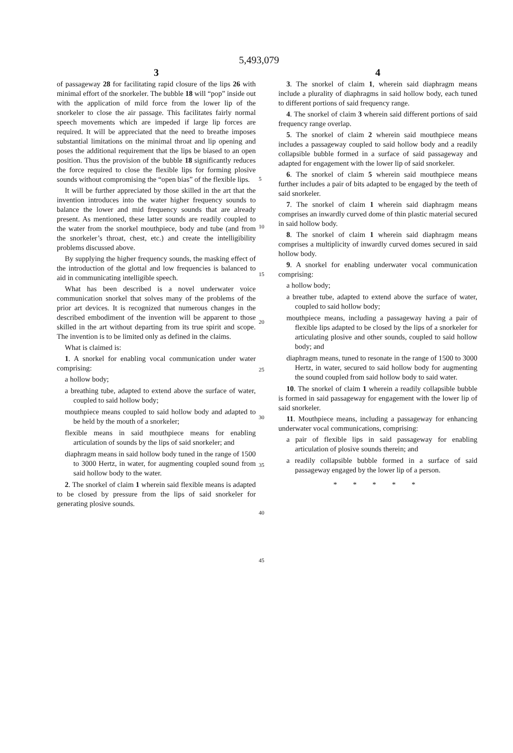5,493,079
3
of passageway 28 for facilitating rapid closure of the lips 26 with minimal effort of the snorkeler. The bubble 18 will “pop” inside out with the application of mild force from the lower lip of the snorkeler to close the air passage. This facilitates fairly normal speech movements which are impeded if large lip forces are required. It will be appreciated that the need to breathe imposes substantial limitations on the minimal throat and lip opening and poses the additional requirement that the lips be biased to an open position. Thus the provision of the bubble 18 significantly reduces the force required to close the flexible lips for forming plosive sounds without compromising the “open bias” of the flexible lips.
It will be further appreciated by those skilled in the art that the invention introduces into the water higher frequency sounds to balance the lower and mid frequency sounds that are already present. As mentioned, these latter sounds are readily coupled to the water from the snorkel mouthpiece, body and tube (and from the snorkeler’s throat, chest, etc.) and create the intelligibility problems discussed above.
By supplying the higher frequency sounds, the masking effect of the introduction of the glottal and low frequencies is balanced to aid in communicating intelligible speech.
What has been described is a novel underwater voice communication snorkel that solves many of the problems of the prior art devices. It is recognized that numerous changes in the described embodiment of the invention will be apparent to those skilled in the art without departing from its true spirit and scope. The invention is to be limited only as defined in the claims.
What is claimed is:
1. A snorkel for enabling vocal communication under water comprising:
a hollow body;
a breathing tube, adapted to extend above the surface of water, coupled to said hollow body;
mouthpiece means coupled to said hollow body and adapted to be held by the mouth of a snorkeler;
flexible means in said mouthpiece means for enabling articulation of sounds by the lips of said snorkeler; and
diaphragm means in said hollow body tuned in the range of 1500 to 3000 Hertz, in water, for augmenting coupled sound from said hollow body to the water.
2. The snorkel of claim 1 wherein said flexible means is adapted to be closed by pressure from the lips of said snorkeler for generating plosive sounds.
5
10
15
20
25
30
35
40
45
4
3. The snorkel of claim 1, wherein said diaphragm means include a plurality of diaphragms in said hollow body, each tuned to different portions of said frequency range.
4. The snorkel of claim 3 wherein said different portions of said frequency range overlap.
5. The snorkel of claim 2 wherein said mouthpiece means includes a passageway coupled to said hollow body and a readily collapsible bubble formed in a surface of said passageway and adapted for engagement with the lower lip of said snorkeler.
6. The snorkel of claim 5 wherein said mouthpiece means further includes a pair of bits adapted to be engaged by the teeth of said snorkeler.
7. The snorkel of claim 1 wherein said diaphragm means comprises an inwardly curved dome of thin plastic material secured in said hollow body.
8. The snorkel of claim 1 wherein said diaphragm means comprises a multiplicity of inwardly curved domes secured in said hollow body.
9. A snorkel for enabling underwater vocal communication comprising:
a hollow body;
a breather tube, adapted to extend above the surface of water, coupled to said hollow body;
mouthpiece means, including a passageway having a pair of flexible lips adapted to be closed by the lips of a snorkeler for articulating plosive and other sounds, coupled to said hollow body; and
diaphragm means, tuned to resonate in the range of 1500 to 3000 Hertz, in water, secured to said hollow body for augmenting the sound coupled from said hollow body to said water.
10. The snorkel of claim 1 wherein a readily collapsible bubble is formed in said passageway for engagement with the lower lip of said snorkeler.
11. Mouthpiece means, including a passageway for enhancing underwater vocal communications, comprising:
a pair of flexible lips in said passageway for enabling articulation of plosive sounds therein; and
a readily collapsible bubble formed in a surface of said passageway engaged by the lower lip of a person.
* * * * *